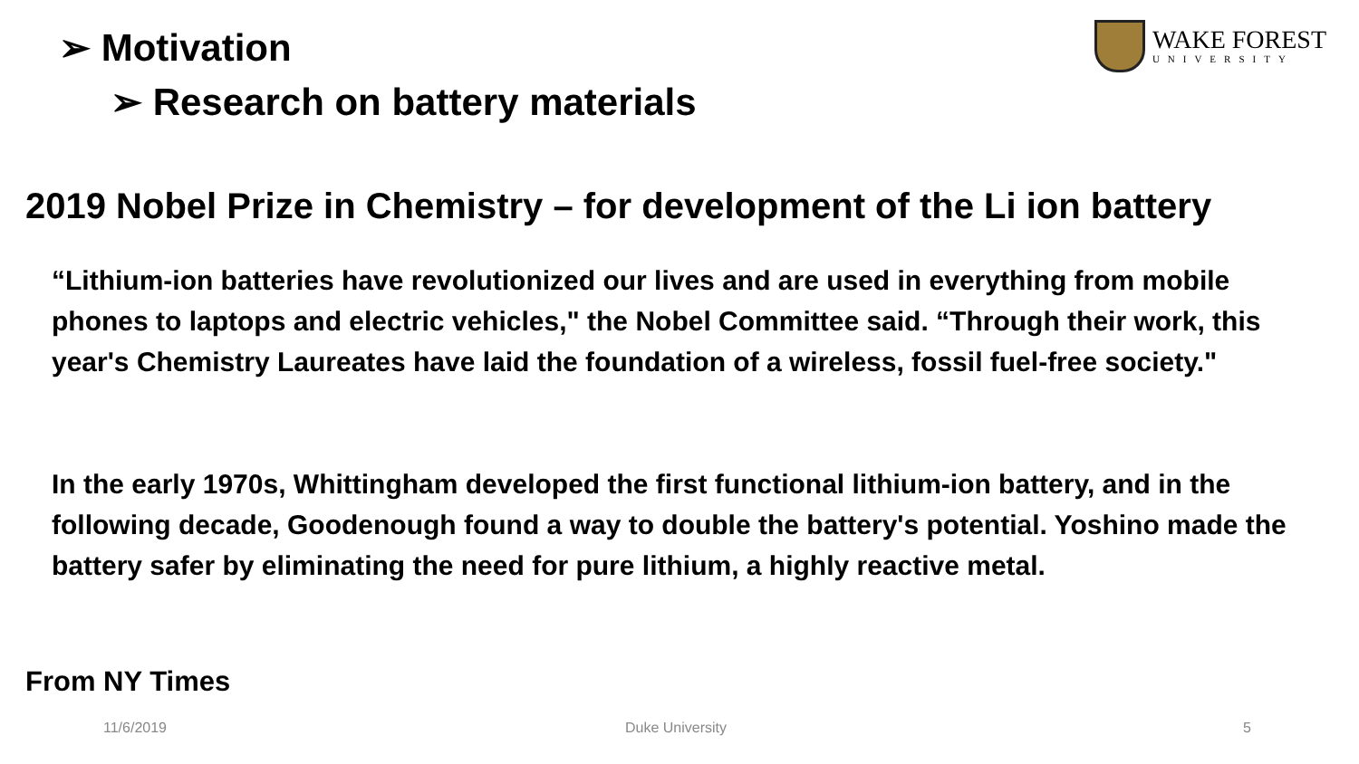➢ Motivation
➢ Research on battery materials
WAKE FOREST
UNIVERSITY
2019 Nobel Prize in Chemistry – for development of the Li ion battery
“Lithium-ion batteries have revolutionized our lives and are used in everything from mobile phones to laptops and electric vehicles," the Nobel Committee said. “Through their work, this year's Chemistry Laureates have laid the foundation of a wireless, fossil fuel-free society."
In the early 1970s, Whittingham developed the first functional lithium-ion battery, and in the following decade, Goodenough found a way to double the battery's potential. Yoshino made the battery safer by eliminating the need for pure lithium, a highly reactive metal.
From NY Times
11/6/2019 Duke University 5